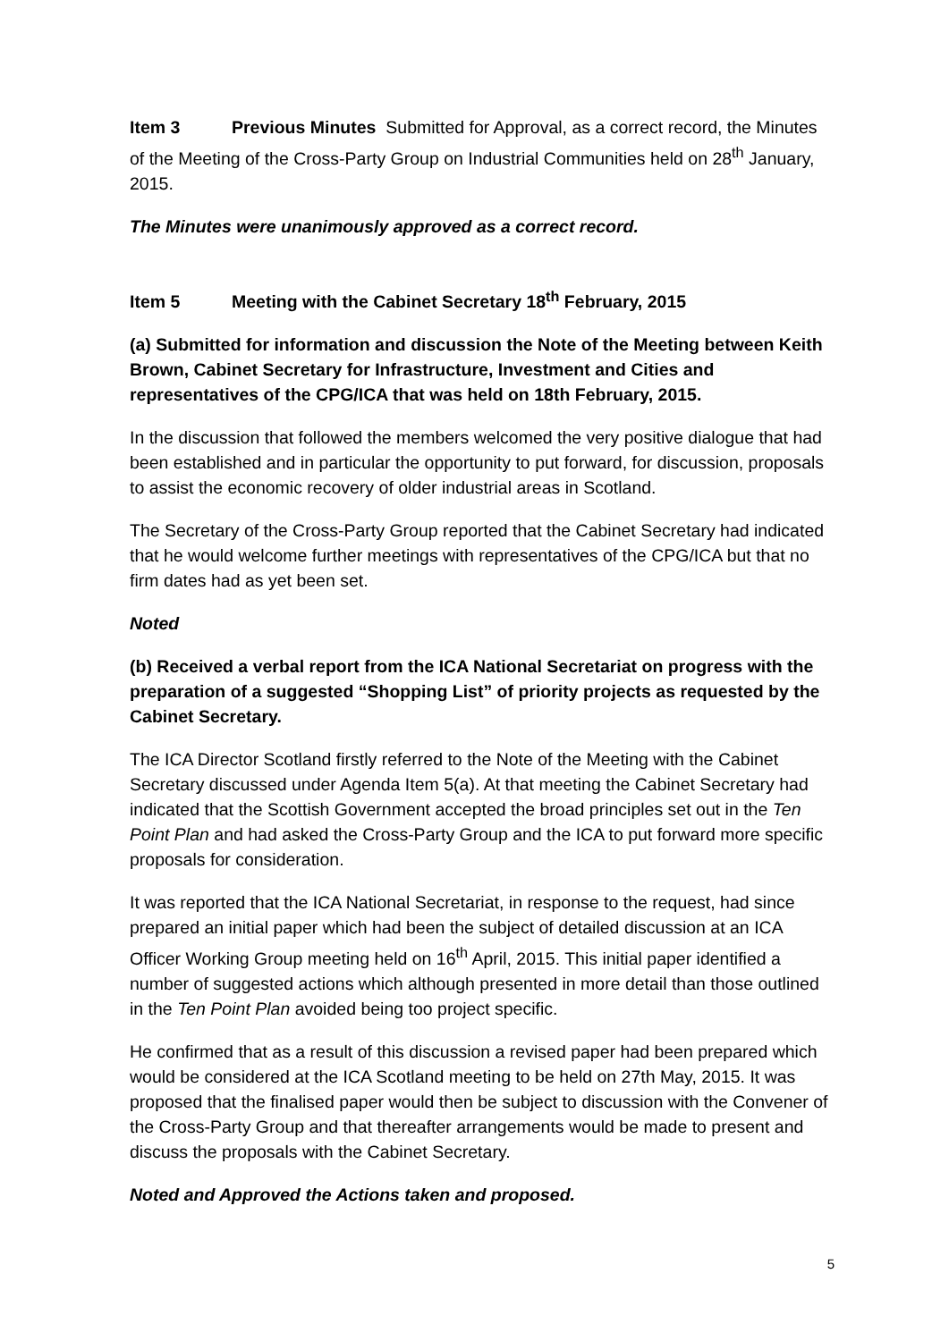Item 3 Previous Minutes Submitted for Approval, as a correct record, the Minutes of the Meeting of the Cross-Party Group on Industrial Communities held on 28<sup>th</sup> January, 2015.
The Minutes were unanimously approved as a correct record.
Item 5 Meeting with the Cabinet Secretary 18<sup>th</sup> February, 2015
(a) Submitted for information and discussion the Note of the Meeting between Keith Brown, Cabinet Secretary for Infrastructure, Investment and Cities and representatives of the CPG/ICA that was held on 18th February, 2015.
In the discussion that followed the members welcomed the very positive dialogue that had been established and in particular the opportunity to put forward, for discussion, proposals to assist the economic recovery of older industrial areas in Scotland.
The Secretary of the Cross-Party Group reported that the Cabinet Secretary had indicated that he would welcome further meetings with representatives of the CPG/ICA but that no firm dates had as yet been set.
Noted
(b) Received a verbal report from the ICA National Secretariat on progress with the preparation of a suggested “Shopping List” of priority projects as requested by the Cabinet Secretary.
The ICA Director Scotland firstly referred to the Note of the Meeting with the Cabinet Secretary discussed under Agenda Item 5(a). At that meeting the Cabinet Secretary had indicated that the Scottish Government accepted the broad principles set out in the Ten Point Plan and had asked the Cross-Party Group and the ICA to put forward more specific proposals for consideration.
It was reported that the ICA National Secretariat, in response to the request, had since prepared an initial paper which had been the subject of detailed discussion at an ICA Officer Working Group meeting held on 16<sup>th</sup> April, 2015. This initial paper identified a number of suggested actions which although presented in more detail than those outlined in the Ten Point Plan avoided being too project specific.
He confirmed that as a result of this discussion a revised paper had been prepared which would be considered at the ICA Scotland meeting to be held on 27th May, 2015. It was proposed that the finalised paper would then be subject to discussion with the Convener of the Cross-Party Group and that thereafter arrangements would be made to present and discuss the proposals with the Cabinet Secretary.
Noted and Approved the Actions taken and proposed.
5